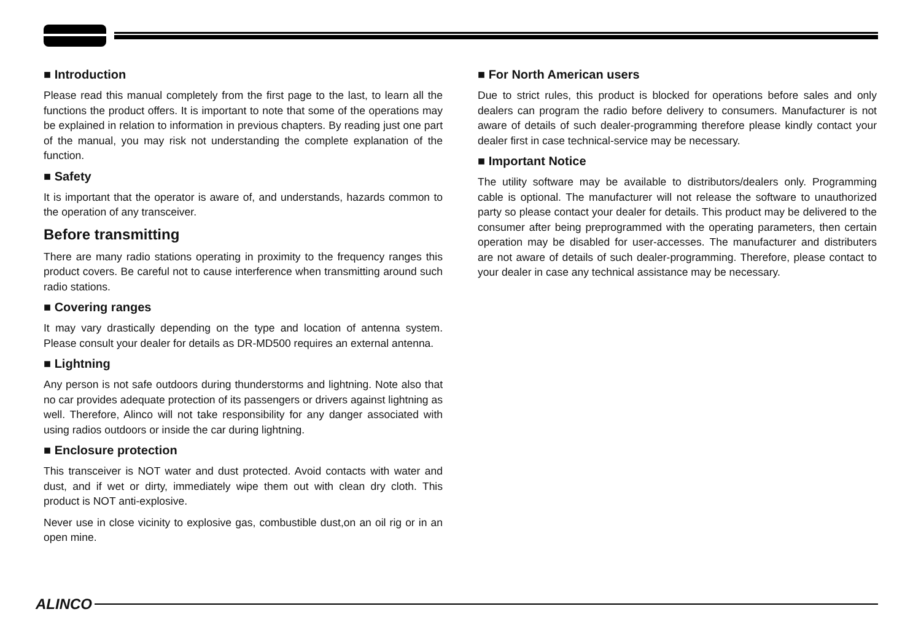■ Introduction
Please read this manual completely from the first page to the last, to learn all the functions the product offers. It is important to note that some of the operations may be explained in relation to information in previous chapters. By reading just one part of the manual, you may risk not understanding the complete explanation of the function.
■ Safety
It is important that the operator is aware of, and understands, hazards common to the operation of any transceiver.
Before transmitting
There are many radio stations operating in proximity to the frequency ranges this product covers. Be careful not to cause interference when transmitting around such radio stations.
■ Covering ranges
It may vary drastically depending on the type and location of antenna system. Please consult your dealer for details as DR-MD500 requires an external antenna.
■ Lightning
Any person is not safe outdoors during thunderstorms and lightning. Note also that no car provides adequate protection of its passengers or drivers against lightning as well. Therefore, Alinco will not take responsibility for any danger associated with using radios outdoors or inside the car during lightning.
■ Enclosure protection
This transceiver is NOT water and dust protected. Avoid contacts with water and dust, and if wet or dirty, immediately wipe them out with clean dry cloth. This product is NOT anti-explosive.
Never use in close vicinity to explosive gas, combustible dust,on an oil rig or in an open mine.
■ For North American users
Due to strict rules, this product is blocked for operations before sales and only dealers can program the radio before delivery to consumers. Manufacturer is not aware of details of such dealer-programming therefore please kindly contact your dealer first in case technical-service may be necessary.
■ Important Notice
The utility software may be available to distributors/dealers only. Programming cable is optional. The manufacturer will not release the software to unauthorized party so please contact your dealer for details. This product may be delivered to the consumer after being preprogrammed with the operating parameters, then certain operation may be disabled for user-accesses. The manufacturer and distributers are not aware of details of such dealer-programming. Therefore, please contact to your dealer in case any technical assistance may be necessary.
ALINCO